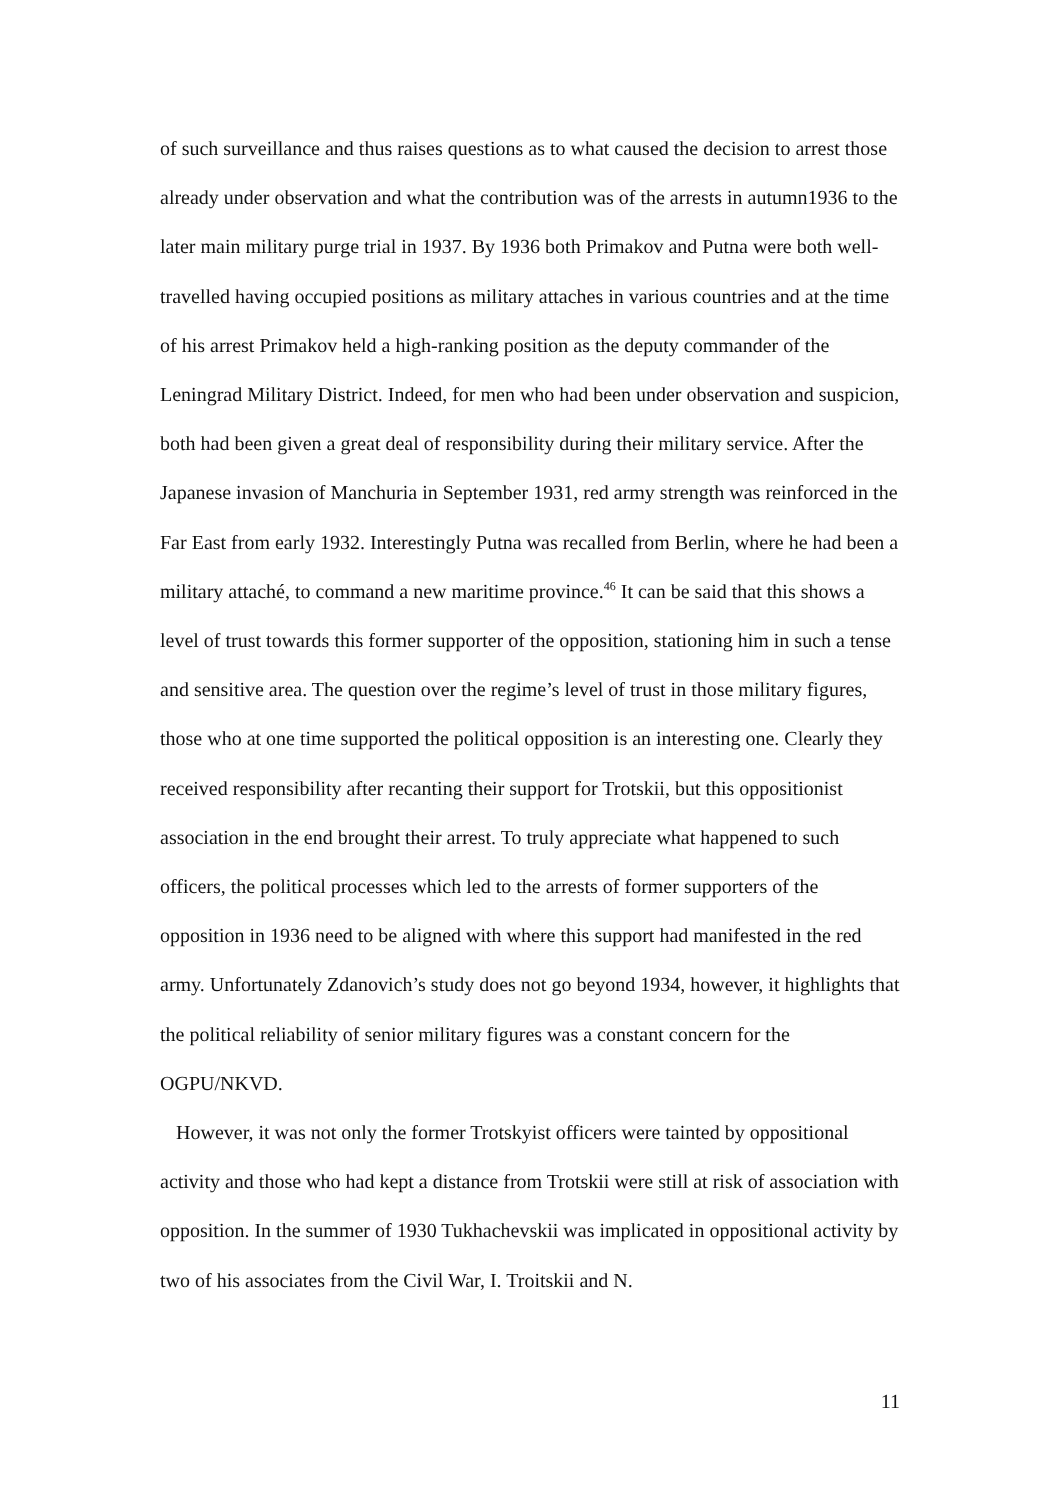of such surveillance and thus raises questions as to what caused the decision to arrest those already under observation and what the contribution was of the arrests in autumn1936 to the later main military purge trial in 1937. By 1936 both Primakov and Putna were both well-travelled having occupied positions as military attaches in various countries and at the time of his arrest Primakov held a high-ranking position as the deputy commander of the Leningrad Military District. Indeed, for men who had been under observation and suspicion, both had been given a great deal of responsibility during their military service. After the Japanese invasion of Manchuria in September 1931, red army strength was reinforced in the Far East from early 1932. Interestingly Putna was recalled from Berlin, where he had been a military attaché, to command a new maritime province.<sup>46</sup> It can be said that this shows a level of trust towards this former supporter of the opposition, stationing him in such a tense and sensitive area. The question over the regime’s level of trust in those military figures, those who at one time supported the political opposition is an interesting one. Clearly they received responsibility after recanting their support for Trotskii, but this oppositionist association in the end brought their arrest. To truly appreciate what happened to such officers, the political processes which led to the arrests of former supporters of the opposition in 1936 need to be aligned with where this support had manifested in the red army. Unfortunately Zdanovich’s study does not go beyond 1934, however, it highlights that the political reliability of senior military figures was a constant concern for the OGPU/NKVD.
However, it was not only the former Trotskyist officers were tainted by oppositional activity and those who had kept a distance from Trotskii were still at risk of association with opposition. In the summer of 1930 Tukhachevskii was implicated in oppositional activity by two of his associates from the Civil War, I. Troitskii and N.
11